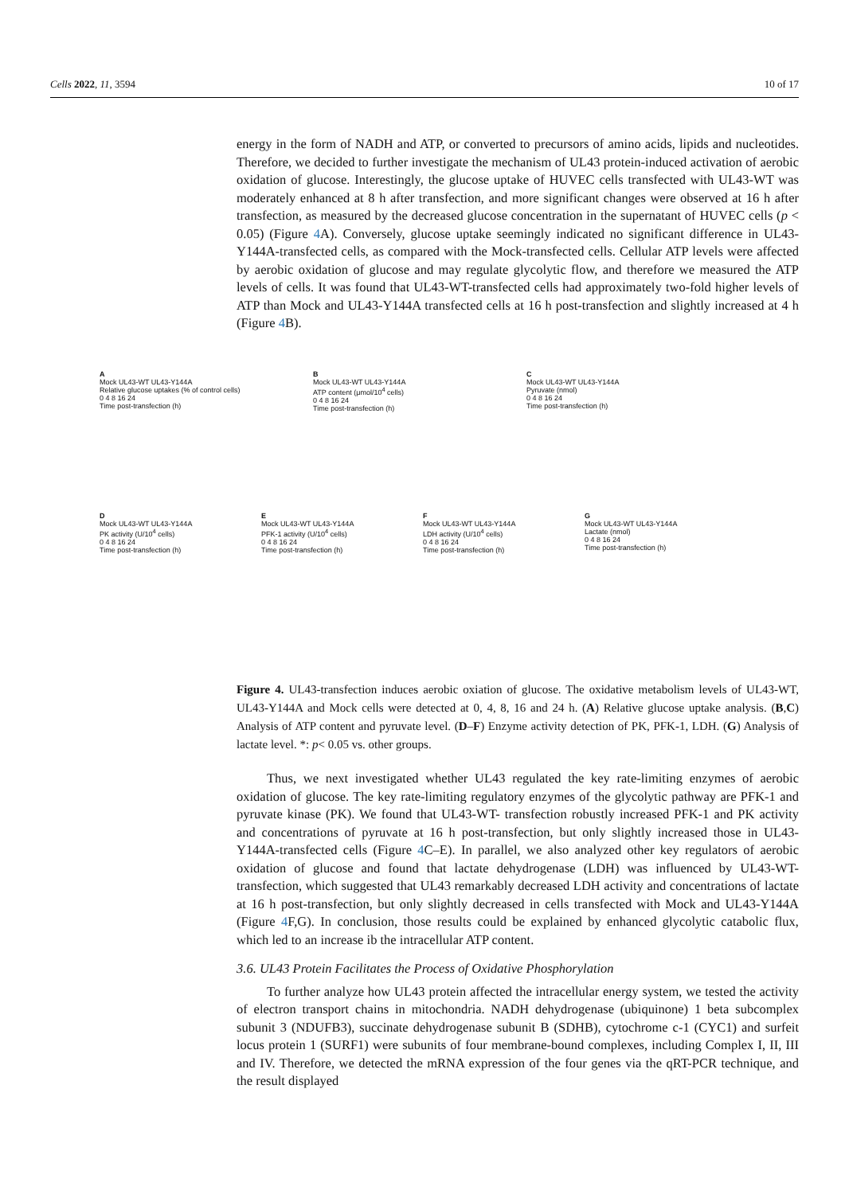Cells 2022, 11, 3594 10 of 17
energy in the form of NADH and ATP, or converted to precursors of amino acids, lipids and nucleotides. Therefore, we decided to further investigate the mechanism of UL43 protein-induced activation of aerobic oxidation of glucose. Interestingly, the glucose uptake of HUVEC cells transfected with UL43-WT was moderately enhanced at 8 h after transfection, and more significant changes were observed at 16 h after transfection, as measured by the decreased glucose concentration in the supernatant of HUVEC cells (p < 0.05) (Figure 4 A). Conversely, glucose uptake seemingly indicated no significant difference in UL43-Y144A-transfected cells, as compared with the Mock-transfected cells. Cellular ATP levels were affected by aerobic oxidation of glucose and may regulate glycolytic flow, and therefore we measured the ATP levels of cells. It was found that UL43-WT-transfected cells had approximately two-fold higher levels of ATP than Mock and UL43-Y144A transfected cells at 16 h post-transfection and slightly increased at 4 h (Figure 4 B).
A
Mock UL43-WT UL43-Y144A
Relative glucose uptakes (% of control cells)
0 4 8 16 24
Time post-transfection (h)
B
Mock UL43-WT UL43-Y144A
ATP content (μmol/10<sup>4</sup> cells)
0 4 8 16 24
Time post-transfection (h)
C
Mock UL43-WT UL43-Y144A
Pyruvate (nmol)
0 4 8 16 24
Time post-transfection (h)
D
Mock UL43-WT UL43-Y144A
PK activity (U/10<sup>4</sup> cells)
0 4 8 16 24
Time post-transfection (h)
E
Mock UL43-WT UL43-Y144A
PFK-1 activity (U/10<sup>4</sup> cells)
0 4 8 16 24
Time post-transfection (h)
F
Mock UL43-WT UL43-Y144A
LDH activity (U/10<sup>4</sup> cells)
0 4 8 16 24
Time post-transfection (h)
G
Mock UL43-WT UL43-Y144A
Lactate (nmol)
0 4 8 16 24
Time post-transfection (h)
Figure 4. UL43-transfection induces aerobic oxiation of glucose. The oxidative metabolism levels of UL43-WT, UL43-Y144A and Mock cells were detected at 0, 4, 8, 16 and 24 h. (A) Relative glucose uptake analysis. (B,C) Analysis of ATP content and pyruvate level. (D–F) Enzyme activity detection of PK, PFK-1, LDH. (G) Analysis of lactate level. *: p< 0.05 vs. other groups.
Thus, we next investigated whether UL43 regulated the key rate-limiting enzymes of aerobic oxidation of glucose. The key rate-limiting regulatory enzymes of the glycolytic pathway are PFK-1 and pyruvate kinase (PK). We found that UL43-WT- transfection robustly increased PFK-1 and PK activity and concentrations of pyruvate at 16 h post-transfection, but only slightly increased those in UL43-Y144A-transfected cells (Figure 4 C–E). In parallel, we also analyzed other key regulators of aerobic oxidation of glucose and found that lactate dehydrogenase (LDH) was influenced by UL43-WT-transfection, which suggested that UL43 remarkably decreased LDH activity and concentrations of lactate at 16 h post-transfection, but only slightly decreased in cells transfected with Mock and UL43-Y144A (Figure 4 F,G). In conclusion, those results could be explained by enhanced glycolytic catabolic flux, which led to an increase ib the intracellular ATP content.
3.6. UL43 Protein Facilitates the Process of Oxidative Phosphorylation
To further analyze how UL43 protein affected the intracellular energy system, we tested the activity of electron transport chains in mitochondria. NADH dehydrogenase (ubiquinone) 1 beta subcomplex subunit 3 (NDUFB3), succinate dehydrogenase subunit B (SDHB), cytochrome c-1 (CYC1) and surfeit locus protein 1 (SURF1) were subunits of four membrane-bound complexes, including Complex I, II, III and IV. Therefore, we detected the mRNA expression of the four genes via the qRT-PCR technique, and the result displayed